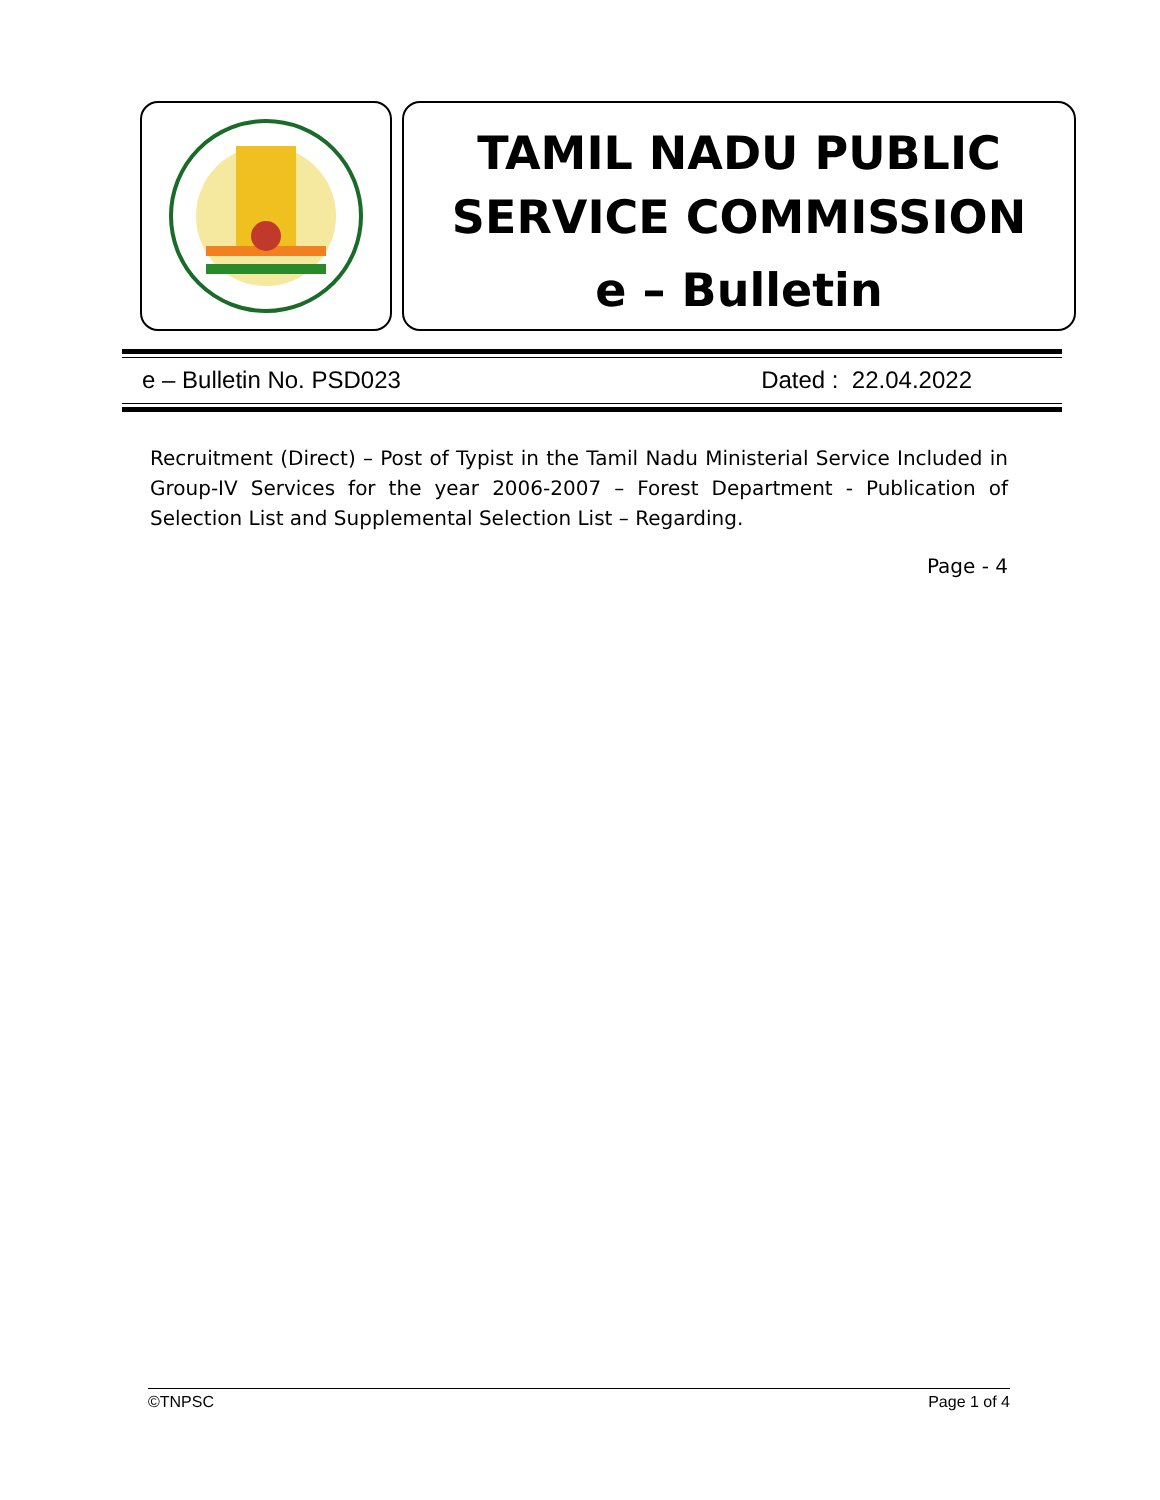TAMIL NADU PUBLIC
SERVICE COMMISSION
e – Bulletin
e – Bulletin No. PSD023 Dated : 22.04.2022
Recruitment (Direct) – Post of Typist in the Tamil Nadu Ministerial Service Included in Group-IV Services for the year 2006-2007 – Forest Department - Publication of Selection List and Supplemental Selection List – Regarding.
Page - 4
©TNPSC Page 1 of 4